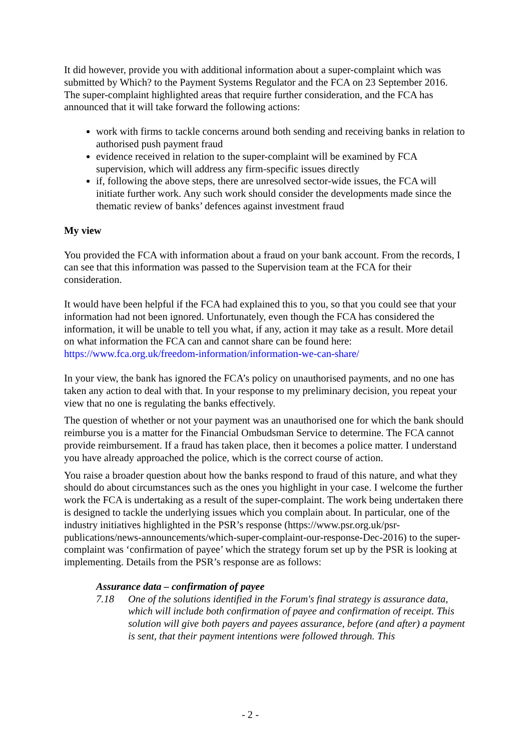It did however, provide you with additional information about a super-complaint which was submitted by Which? to the Payment Systems Regulator and the FCA on 23 September 2016. The super-complaint highlighted areas that require further consideration, and the FCA has announced that it will take forward the following actions:
work with firms to tackle concerns around both sending and receiving banks in relation to authorised push payment fraud
evidence received in relation to the super-complaint will be examined by FCA supervision, which will address any firm-specific issues directly
if, following the above steps, there are unresolved sector-wide issues, the FCA will initiate further work. Any such work should consider the developments made since the thematic review of banks’ defences against investment fraud
My view
You provided the FCA with information about a fraud on your bank account. From the records, I can see that this information was passed to the Supervision team at the FCA for their consideration.
It would have been helpful if the FCA had explained this to you, so that you could see that your information had not been ignored. Unfortunately, even though the FCA has considered the information, it will be unable to tell you what, if any, action it may take as a result. More detail on what information the FCA can and cannot share can be found here: https://www.fca.org.uk/freedom-information/information-we-can-share/
In your view, the bank has ignored the FCA’s policy on unauthorised payments, and no one has taken any action to deal with that. In your response to my preliminary decision, you repeat your view that no one is regulating the banks effectively.
The question of whether or not your payment was an unauthorised one for which the bank should reimburse you is a matter for the Financial Ombudsman Service to determine. The FCA cannot provide reimbursement. If a fraud has taken place, then it becomes a police matter. I understand you have already approached the police, which is the correct course of action.
You raise a broader question about how the banks respond to fraud of this nature, and what they should do about circumstances such as the ones you highlight in your case. I welcome the further work the FCA is undertaking as a result of the super-complaint. The work being undertaken there is designed to tackle the underlying issues which you complain about. In particular, one of the industry initiatives highlighted in the PSR’s response (https://www.psr.org.uk/psr-publications/news-announcements/which-super-complaint-our-response-Dec-2016) to the super-complaint was ‘confirmation of payee’ which the strategy forum set up by the PSR is looking at implementing. Details from the PSR’s response are as follows:
Assurance data – confirmation of payee
7.18 One of the solutions identified in the Forum's final strategy is assurance data, which will include both confirmation of payee and confirmation of receipt. This solution will give both payers and payees assurance, before (and after) a payment is sent, that their payment intentions were followed through. This
- 2 -